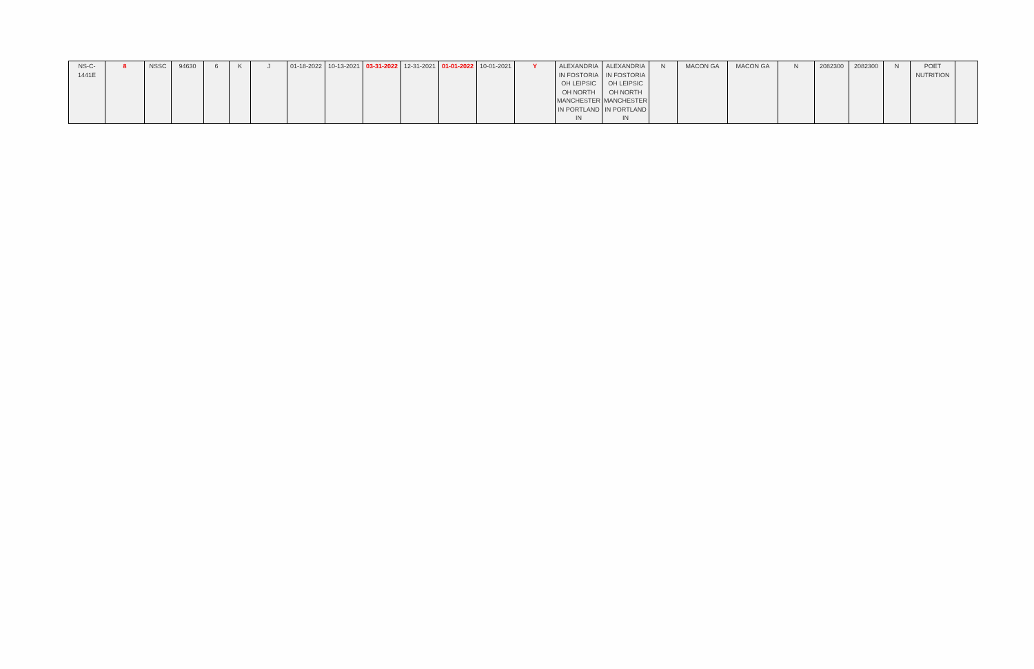| NS-C-1441E | 8 | NSSC | 94630 | 6 | K | J | 01-18-2022 | 10-13-2021 | 03-31-2022 | 12-31-2021 | 01-01-2022 | 10-01-2021 | Y | ALEXANDRIA IN FOSTORIA OH LEIPSIC OH NORTH MANCHESTER IN PORTLAND IN | ALEXANDRIA IN FOSTORIA OH LEIPSIC OH NORTH MANCHESTER IN PORTLAND IN | N | MACON GA | MACON GA | N | 2082300 | 2082300 | N | POET NUTRITION | |